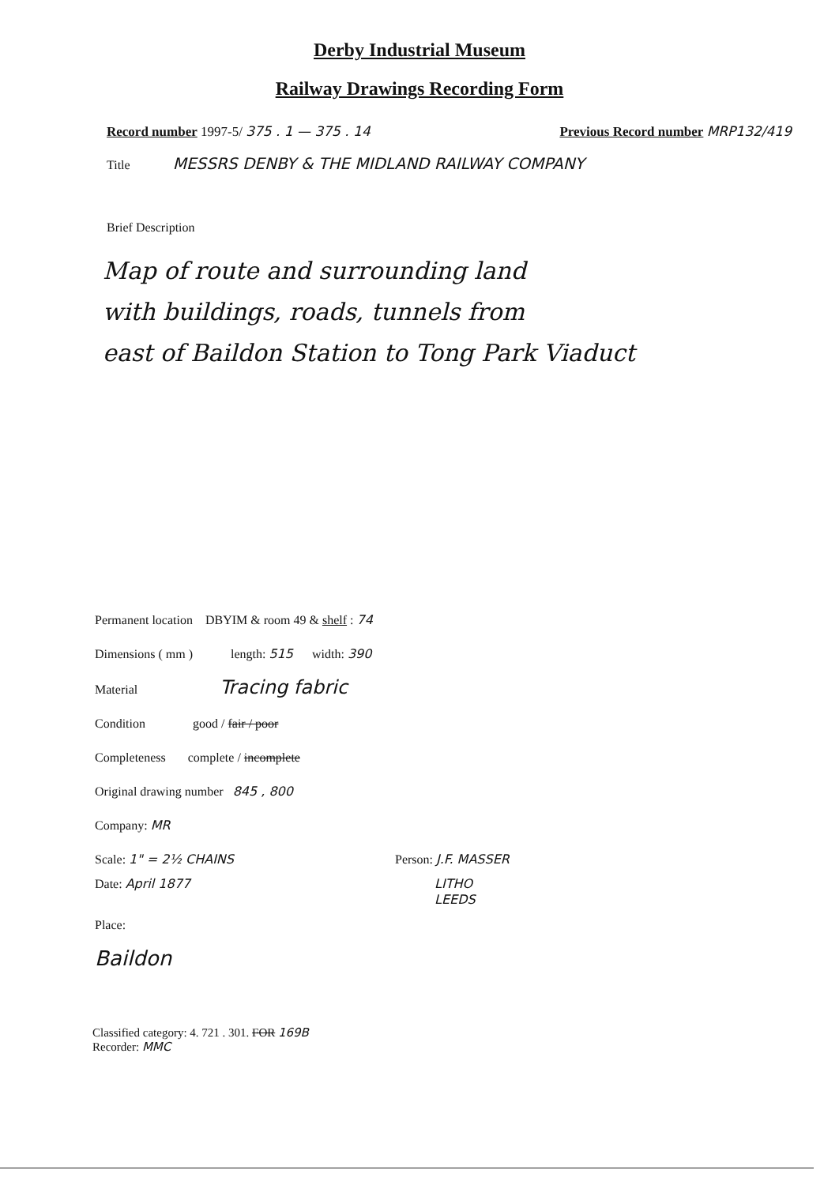Derby Industrial Museum
Railway Drawings Recording Form
Record number 1997-5/ 375 . 1 — 375 . 14 Previous Record number MRP132/419
Title MESSRS DENBY & THE MIDLAND RAILWAY COMPANY
Brief Description
Map of route and surrounding land
with buildings, roads, tunnels from
east of Baildon Station to Tong Park Viaduct
Permanent location DBYIM & room 49 & shelf : 74
Dimensions ( mm ) length: 515 width: 390
Material Tracing fabric
Condition good / fair / poor
Completeness complete / incomplete
Original drawing number 845 , 800
Company: MR
Scale: 1" = 2½ CHAINS Person: J.F. MASSER
Date: April 1877 LITHO
LEEDS
Place:
Baildon
Classified category: 4. 721 . 301. FOR 169B
Recorder: MMC